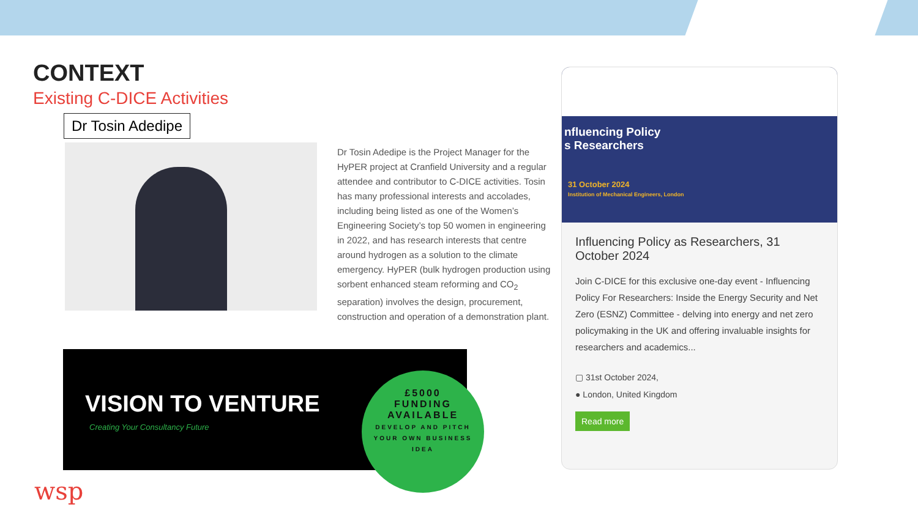CONTEXT
Existing C-DICE Activities
Dr Tosin Adedipe
Dr Tosin Adedipe is the Project Manager for the HyPER project at Cranfield University and a regular attendee and contributor to C-DICE activities. Tosin has many professional interests and accolades, including being listed as one of the Women’s Engineering Society’s top 50 women in engineering in 2022, and has research interests that centre around hydrogen as a solution to the climate emergency. HyPER (bulk hydrogen production using sorbent enhanced steam reforming and CO<sub>2</sub> separation) involves the design, procurement, construction and operation of a demonstration plant.
VISION TO VENTURE
Creating Your Consultancy Future
£5000
FUNDING
AVAILABLE
DEVELOP AND PITCH YOUR OWN BUSINESS IDEA
nfluencing Policy
s Researchers
31 October 2024
Institution of Mechanical Engineers, London
Influencing Policy as Researchers, 31 October 2024
Join C-DICE for this exclusive one-day event - Influencing Policy For Researchers: Inside the Energy Security and Net Zero (ESNZ) Committee - delving into energy and net zero policymaking in the UK and offering invaluable insights for researchers and academics...
▢ 31st October 2024,
● London, United Kingdom
Read more
wsp